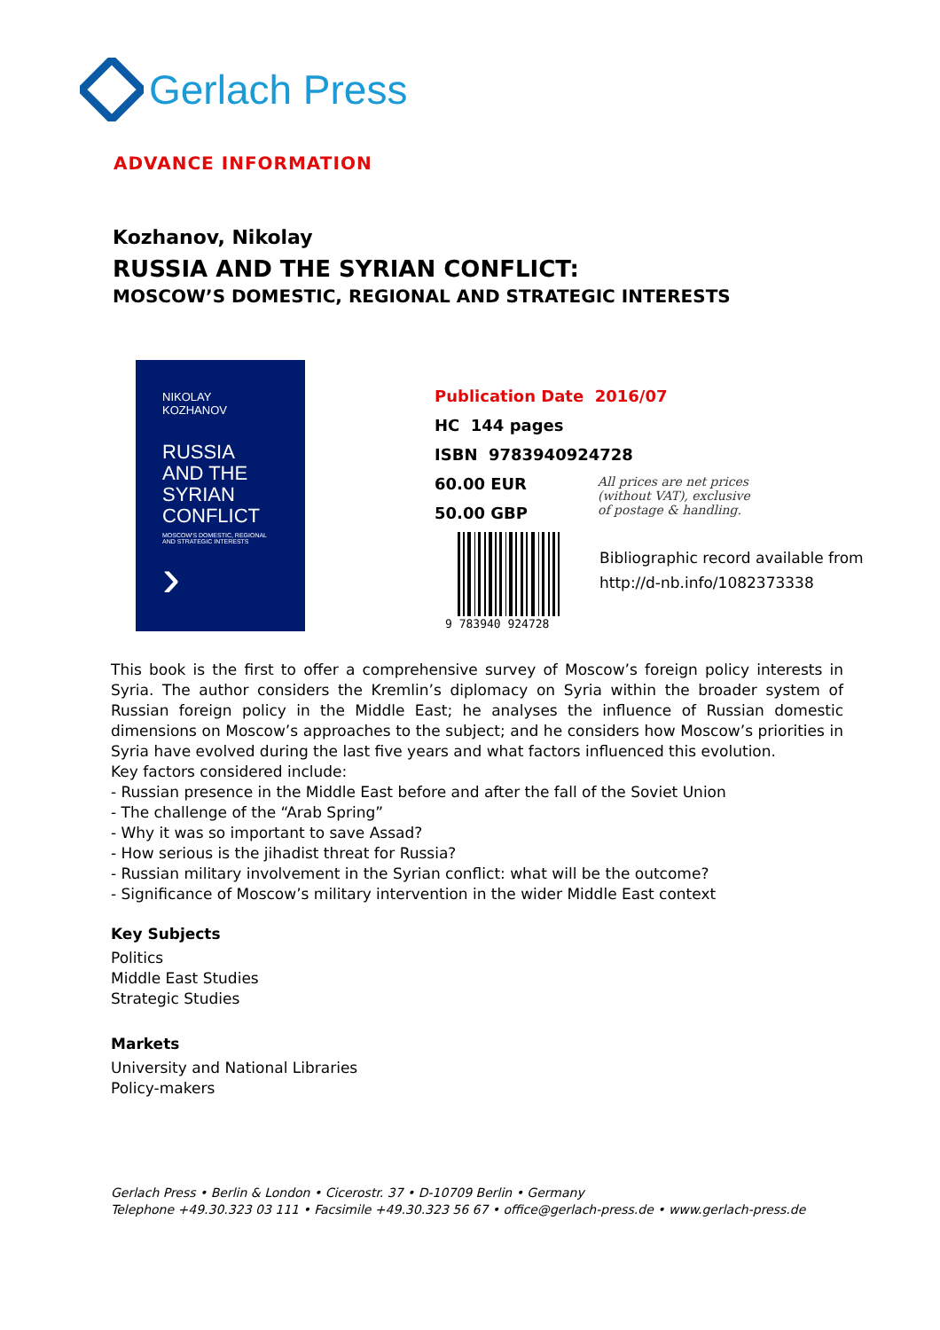Gerlach Press
ADVANCE INFORMATION
Kozhanov, Nikolay
RUSSIA AND THE SYRIAN CONFLICT:
MOSCOW’S DOMESTIC, REGIONAL AND STRATEGIC INTERESTS
NIKOLAY KOZHANOV
RUSSIA AND THE SYRIAN CONFLICT
MOSCOW'S DOMESTIC, REGIONAL AND STRATEGIC INTERESTS
›
Publication Date 2016/07
HC 144 pages
ISBN 9783940924728
60.00 EUR
50.00 GBP
All prices are net prices
(without VAT), exclusive
of postage & handling.
9 783940 924728
Bibliographic record available from
http://d-nb.info/1082373338
This book is the first to offer a comprehensive survey of Moscow’s foreign policy interests in Syria. The author considers the Kremlin’s diplomacy on Syria within the broader system of Russian foreign policy in the Middle East; he analyses the influence of Russian domestic dimensions on Moscow’s approaches to the subject; and he considers how Moscow’s priorities in Syria have evolved during the last five years and what factors influenced this evolution.
Key factors considered include:
- Russian presence in the Middle East before and after the fall of the Soviet Union
- The challenge of the “Arab Spring”
- Why it was so important to save Assad?
- How serious is the jihadist threat for Russia?
- Russian military involvement in the Syrian conflict: what will be the outcome?
- Significance of Moscow’s military intervention in the wider Middle East context
Key Subjects
Politics
Middle East Studies
Strategic Studies
Markets
University and National Libraries
Policy-makers
Gerlach Press • Berlin & London • Cicerostr. 37 • D-10709 Berlin • Germany
Telephone +49.30.323 03 111 • Facsimile +49.30.323 56 67 • office@gerlach-press.de • www.gerlach-press.de